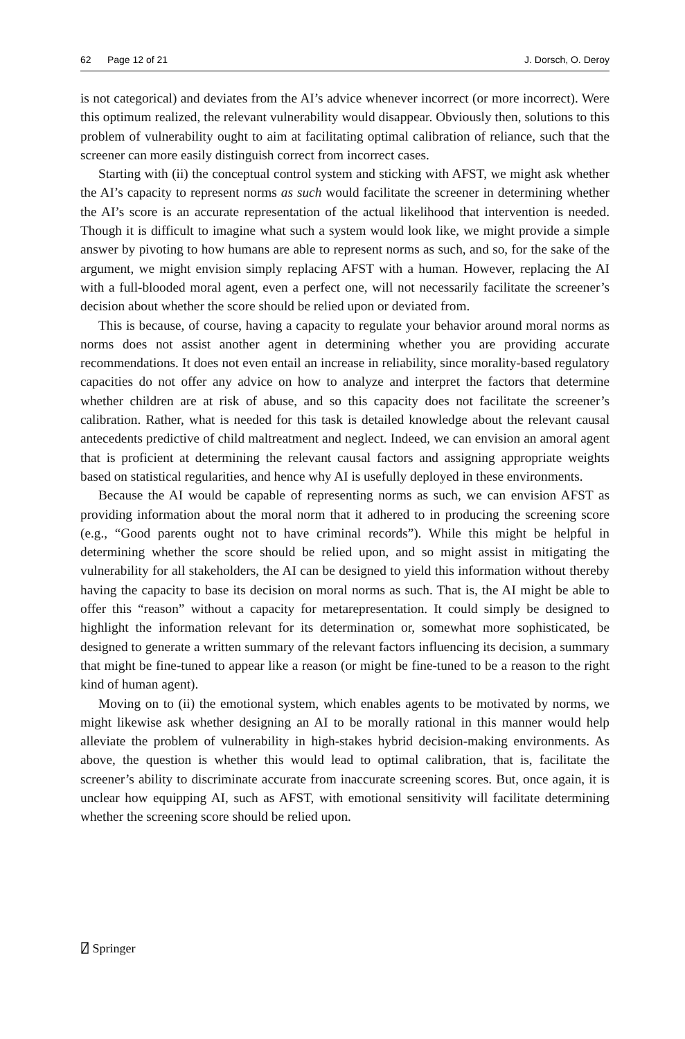62 Page 12 of 21 J. Dorsch, O. Deroy
is not categorical) and deviates from the AI’s advice whenever incorrect (or more incorrect). Were this optimum realized, the relevant vulnerability would disappear. Obviously then, solutions to this problem of vulnerability ought to aim at facilitating optimal calibration of reliance, such that the screener can more easily distinguish correct from incorrect cases.
Starting with (ii) the conceptual control system and sticking with AFST, we might ask whether the AI’s capacity to represent norms as such would facilitate the screener in determining whether the AI’s score is an accurate representation of the actual likelihood that intervention is needed. Though it is difficult to imagine what such a system would look like, we might provide a simple answer by pivoting to how humans are able to represent norms as such, and so, for the sake of the argument, we might envision simply replacing AFST with a human. However, replacing the AI with a full-blooded moral agent, even a perfect one, will not necessarily facilitate the screener’s decision about whether the score should be relied upon or deviated from.
This is because, of course, having a capacity to regulate your behavior around moral norms as norms does not assist another agent in determining whether you are providing accurate recommendations. It does not even entail an increase in reliability, since morality-based regulatory capacities do not offer any advice on how to analyze and interpret the factors that determine whether children are at risk of abuse, and so this capacity does not facilitate the screener’s calibration. Rather, what is needed for this task is detailed knowledge about the relevant causal antecedents predictive of child maltreatment and neglect. Indeed, we can envision an amoral agent that is proficient at determining the relevant causal factors and assigning appropriate weights based on statistical regularities, and hence why AI is usefully deployed in these environments.
Because the AI would be capable of representing norms as such, we can envision AFST as providing information about the moral norm that it adhered to in producing the screening score (e.g., “Good parents ought not to have criminal records”). While this might be helpful in determining whether the score should be relied upon, and so might assist in mitigating the vulnerability for all stakeholders, the AI can be designed to yield this information without thereby having the capacity to base its decision on moral norms as such. That is, the AI might be able to offer this “reason” without a capacity for metarepresentation. It could simply be designed to highlight the information relevant for its determination or, somewhat more sophisticated, be designed to generate a written summary of the relevant factors influencing its decision, a summary that might be fine-tuned to appear like a reason (or might be fine-tuned to be a reason to the right kind of human agent).
Moving on to (ii) the emotional system, which enables agents to be motivated by norms, we might likewise ask whether designing an AI to be morally rational in this manner would help alleviate the problem of vulnerability in high-stakes hybrid decision-making environments. As above, the question is whether this would lead to optimal calibration, that is, facilitate the screener’s ability to discriminate accurate from inaccurate screening scores. But, once again, it is unclear how equipping AI, such as AFST, with emotional sensitivity will facilitate determining whether the screening score should be relied upon.
⍁ Springer